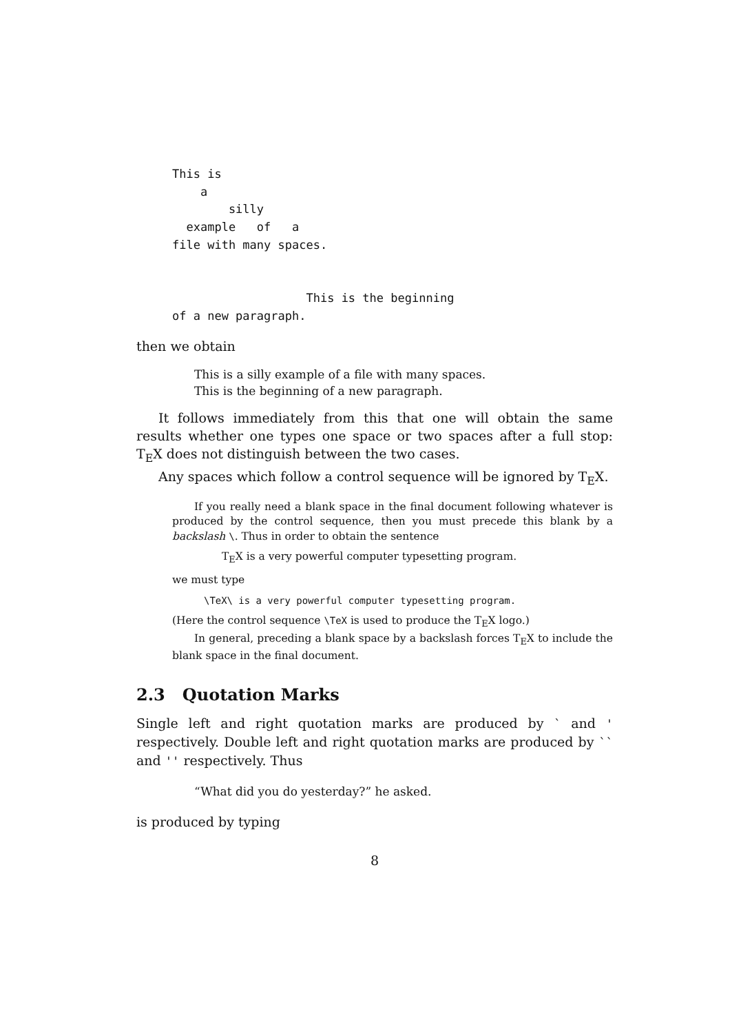This is
    a
        silly
  example   of   a
file with many spaces.


                   This is the beginning
of a new paragraph.
then we obtain
This is a silly example of a file with many spaces.
This is the beginning of a new paragraph.
It follows immediately from this that one will obtain the same results whether one types one space or two spaces after a full stop: T<sub>E</sub>X does not distinguish between the two cases.
Any spaces which follow a control sequence will be ignored by T<sub>E</sub>X.
If you really need a blank space in the final document following whatever is produced by the control sequence, then you must precede this blank by a backslash \. Thus in order to obtain the sentence
T<sub>E</sub>X is a very powerful computer typesetting program.
we must type
\TeX\ is a very powerful computer typesetting program.
(Here the control sequence \TeX is used to produce the T<sub>E</sub>X logo.)
In general, preceding a blank space by a backslash forces T<sub>E</sub>X to include the blank space in the final document.
2.3 Quotation Marks
Single left and right quotation marks are produced by ` and ' respectively. Double left and right quotation marks are produced by `` and '' respectively. Thus
“What did you do yesterday?” he asked.
is produced by typing
8